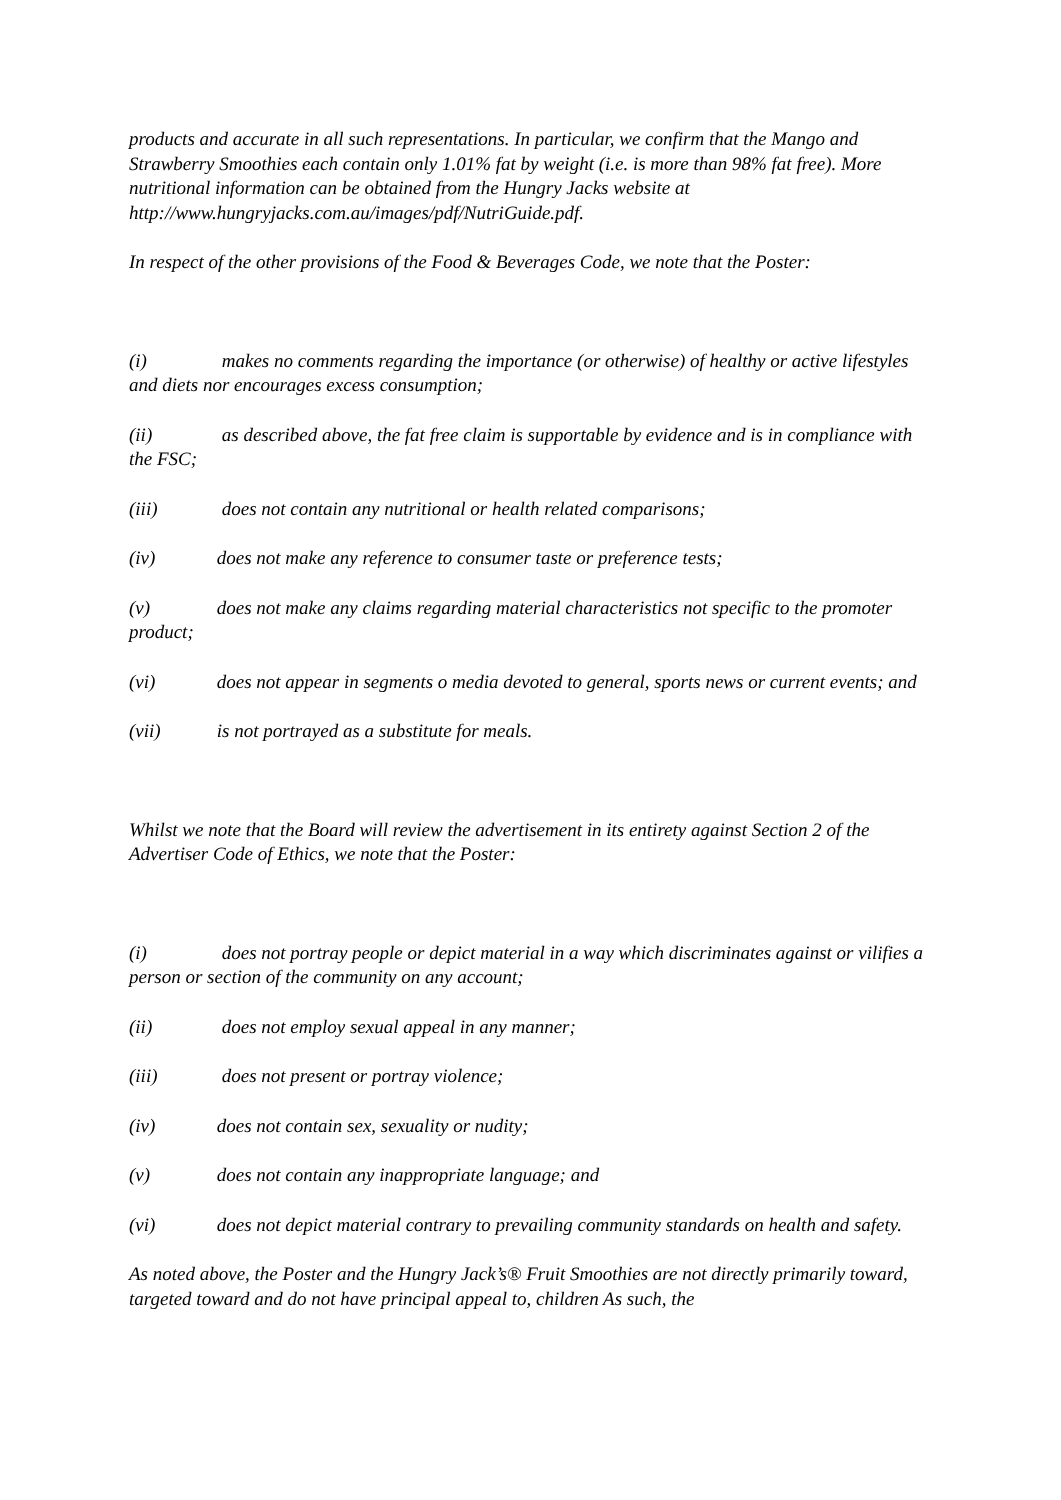products and accurate in all such representations. In particular, we confirm that the Mango and Strawberry Smoothies each contain only 1.01% fat by weight (i.e. is more than 98% fat free). More nutritional information can be obtained from the Hungry Jacks website at http://www.hungryjacks.com.au/images/pdf/NutriGuide.pdf.
In respect of the other provisions of the Food & Beverages Code, we note that the Poster:
(i) makes no comments regarding the importance (or otherwise) of healthy or active lifestyles and diets nor encourages excess consumption;
(ii) as described above, the fat free claim is supportable by evidence and is in compliance with the FSC;
(iii) does not contain any nutritional or health related comparisons;
(iv) does not make any reference to consumer taste or preference tests;
(v) does not make any claims regarding material characteristics not specific to the promoter product;
(vi) does not appear in segments o media devoted to general, sports news or current events; and
(vii) is not portrayed as a substitute for meals.
Whilst we note that the Board will review the advertisement in its entirety against Section 2 of the Advertiser Code of Ethics, we note that the Poster:
(i) does not portray people or depict material in a way which discriminates against or vilifies a person or section of the community on any account;
(ii) does not employ sexual appeal in any manner;
(iii) does not present or portray violence;
(iv) does not contain sex, sexuality or nudity;
(v) does not contain any inappropriate language; and
(vi) does not depict material contrary to prevailing community standards on health and safety.
As noted above, the Poster and the Hungry Jack’s® Fruit Smoothies are not directly primarily toward, targeted toward and do not have principal appeal to, children As such, the